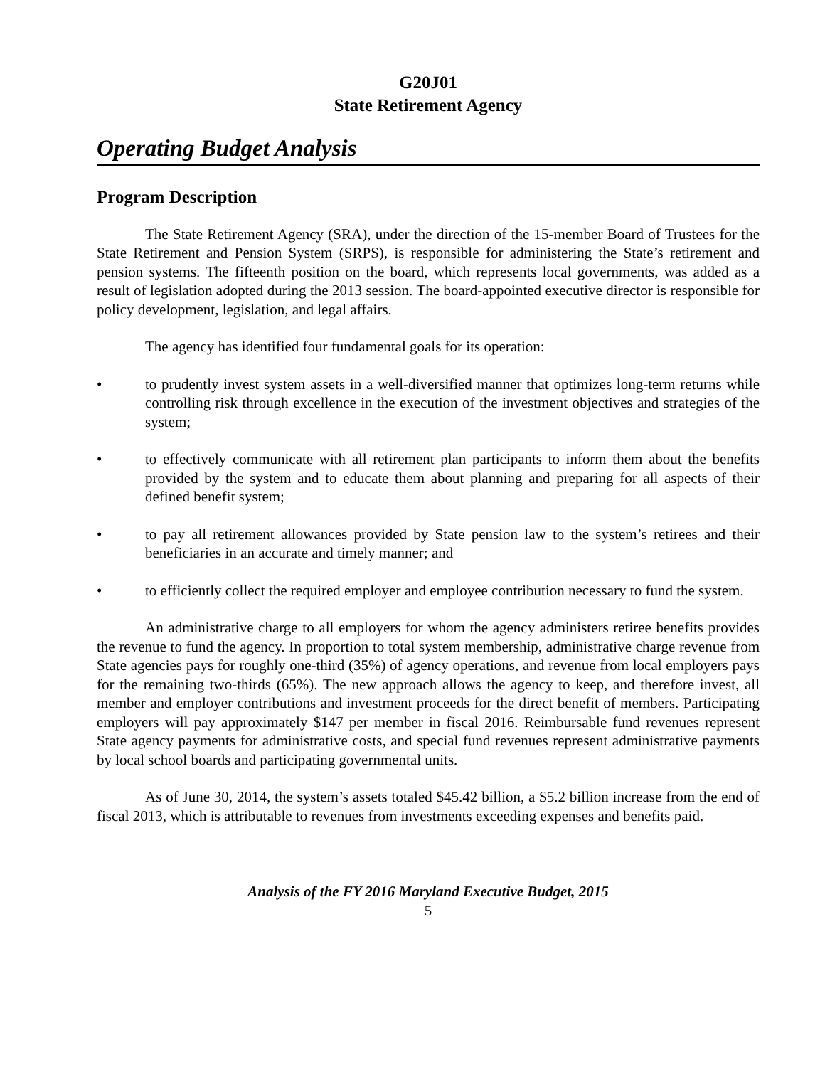G20J01
State Retirement Agency
Operating Budget Analysis
Program Description
The State Retirement Agency (SRA), under the direction of the 15-member Board of Trustees for the State Retirement and Pension System (SRPS), is responsible for administering the State’s retirement and pension systems. The fifteenth position on the board, which represents local governments, was added as a result of legislation adopted during the 2013 session. The board-appointed executive director is responsible for policy development, legislation, and legal affairs.
The agency has identified four fundamental goals for its operation:
• to prudently invest system assets in a well-diversified manner that optimizes long-term returns while controlling risk through excellence in the execution of the investment objectives and strategies of the system;
• to effectively communicate with all retirement plan participants to inform them about the benefits provided by the system and to educate them about planning and preparing for all aspects of their defined benefit system;
• to pay all retirement allowances provided by State pension law to the system’s retirees and their beneficiaries in an accurate and timely manner; and
• to efficiently collect the required employer and employee contribution necessary to fund the system.
An administrative charge to all employers for whom the agency administers retiree benefits provides the revenue to fund the agency. In proportion to total system membership, administrative charge revenue from State agencies pays for roughly one-third (35%) of agency operations, and revenue from local employers pays for the remaining two-thirds (65%). The new approach allows the agency to keep, and therefore invest, all member and employer contributions and investment proceeds for the direct benefit of members. Participating employers will pay approximately $147 per member in fiscal 2016. Reimbursable fund revenues represent State agency payments for administrative costs, and special fund revenues represent administrative payments by local school boards and participating governmental units.
As of June 30, 2014, the system’s assets totaled $45.42 billion, a $5.2 billion increase from the end of fiscal 2013, which is attributable to revenues from investments exceeding expenses and benefits paid.
Analysis of the FY 2016 Maryland Executive Budget, 2015
5